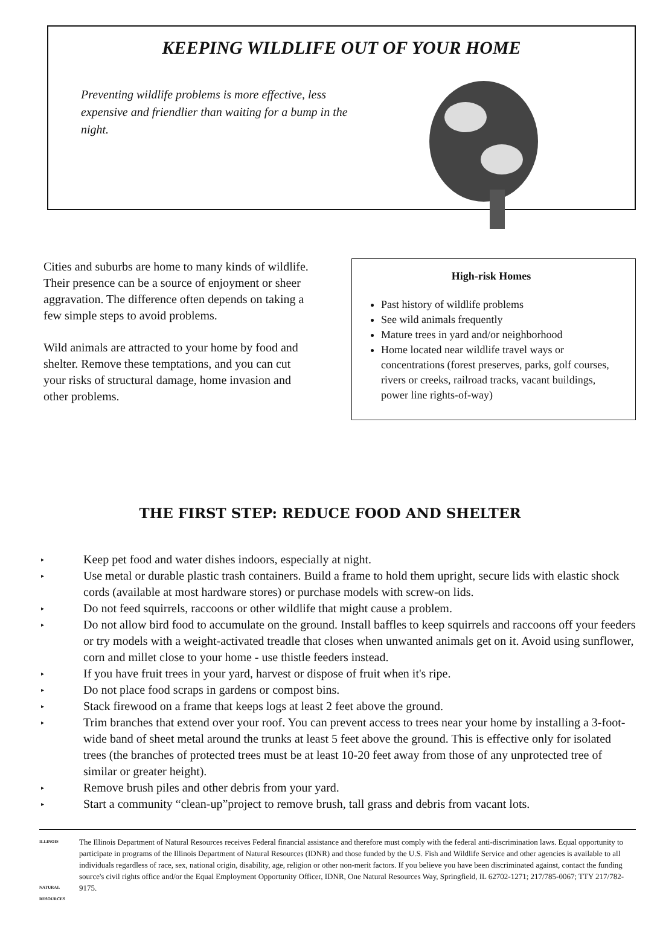KEEPING WILDLIFE OUT OF YOUR HOME
Preventing wildlife problems is more effective, less expensive and friendlier than waiting for a bump in the night.
Cities and suburbs are home to many kinds of wildlife. Their presence can be a source of enjoyment or sheer aggravation. The difference often depends on taking a few simple steps to avoid problems.
Wild animals are attracted to your home by food and shelter. Remove these temptations, and you can cut your risks of structural damage, home invasion and other problems.
High-risk Homes
Past history of wildlife problems
See wild animals frequently
Mature trees in yard and/or neighborhood
Home located near wildlife travel ways or concentrations (forest preserves, parks, golf courses, rivers or creeks, railroad tracks, vacant buildings, power line rights-of-way)
THE FIRST STEP: REDUCE FOOD AND SHELTER
▸
Keep pet food and water dishes indoors, especially at night.
▸
Use metal or durable plastic trash containers. Build a frame to hold them upright, secure lids with elastic shock cords (available at most hardware stores) or purchase models with screw-on lids.
▸
Do not feed squirrels, raccoons or other wildlife that might cause a problem.
▸
Do not allow bird food to accumulate on the ground. Install baffles to keep squirrels and raccoons off your feeders or try models with a weight-activated treadle that closes when unwanted animals get on it. Avoid using sunflower, corn and millet close to your home - use thistle feeders instead.
▸
If you have fruit trees in your yard, harvest or dispose of fruit when it's ripe.
▸
Do not place food scraps in gardens or compost bins.
▸
Stack firewood on a frame that keeps logs at least 2 feet above the ground.
▸
Trim branches that extend over your roof. You can prevent access to trees near your home by installing a 3-foot-wide band of sheet metal around the trunks at least 5 feet above the ground. This is effective only for isolated trees (the branches of protected trees must be at least 10-20 feet away from those of any unprotected tree of similar or greater height).
▸
Remove brush piles and other debris from your yard.
▸
Start a community “clean-up”project to remove brush, tall grass and debris from vacant lots.
ILLINOIS
NATURAL RESOURCES
The Illinois Department of Natural Resources receives Federal financial assistance and therefore must comply with the federal anti-discrimination laws. Equal opportunity to participate in programs of the Illinois Department of Natural Resources (IDNR) and those funded by the U.S. Fish and Wildlife Service and other agencies is available to all individuals regardless of race, sex, national origin, disability, age, religion or other non-merit factors. If you believe you have been discriminated against, contact the funding source's civil rights office and/or the Equal Employment Opportunity Officer, IDNR, One Natural Resources Way, Springfield, IL 62702-1271; 217/785-0067; TTY 217/782-9175.